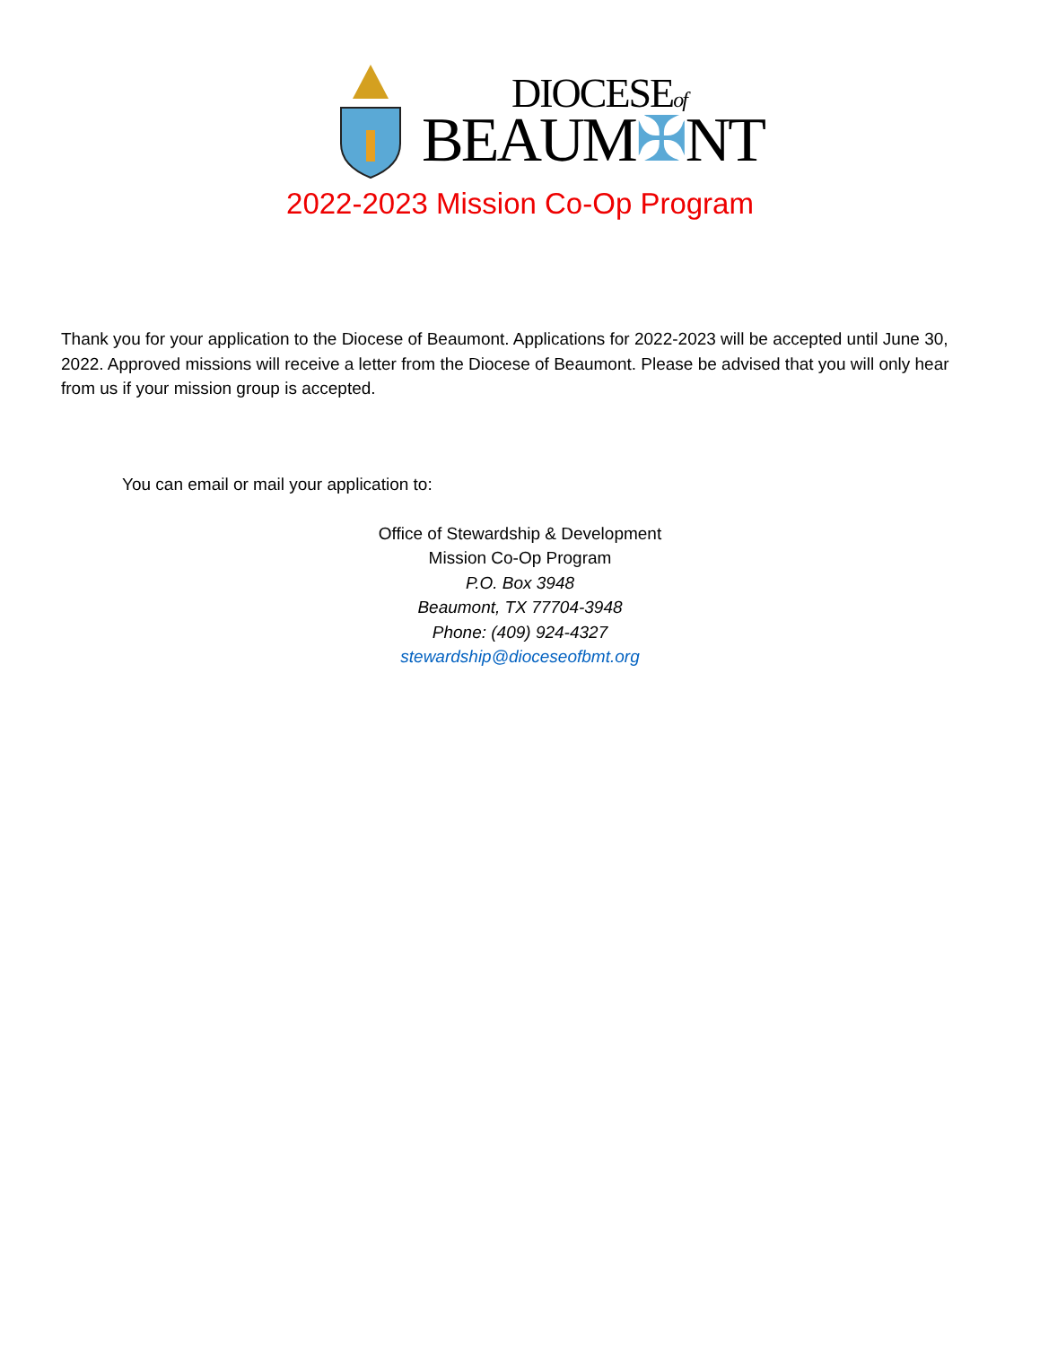DIOCESEof
BEAUM✠NT
2022-2023 Mission Co-Op Program
Thank you for your application to the Diocese of Beaumont. Applications for 2022-2023 will be accepted until June 30, 2022. Approved missions will receive a letter from the Diocese of Beaumont. Please be advised that you will only hear from us if your mission group is accepted.
You can email or mail your application to:
Office of Stewardship & Development
Mission Co-Op Program
P.O. Box 3948
Beaumont, TX 77704-3948
Phone: (409) 924-4327
stewardship@dioceseofbmt.org